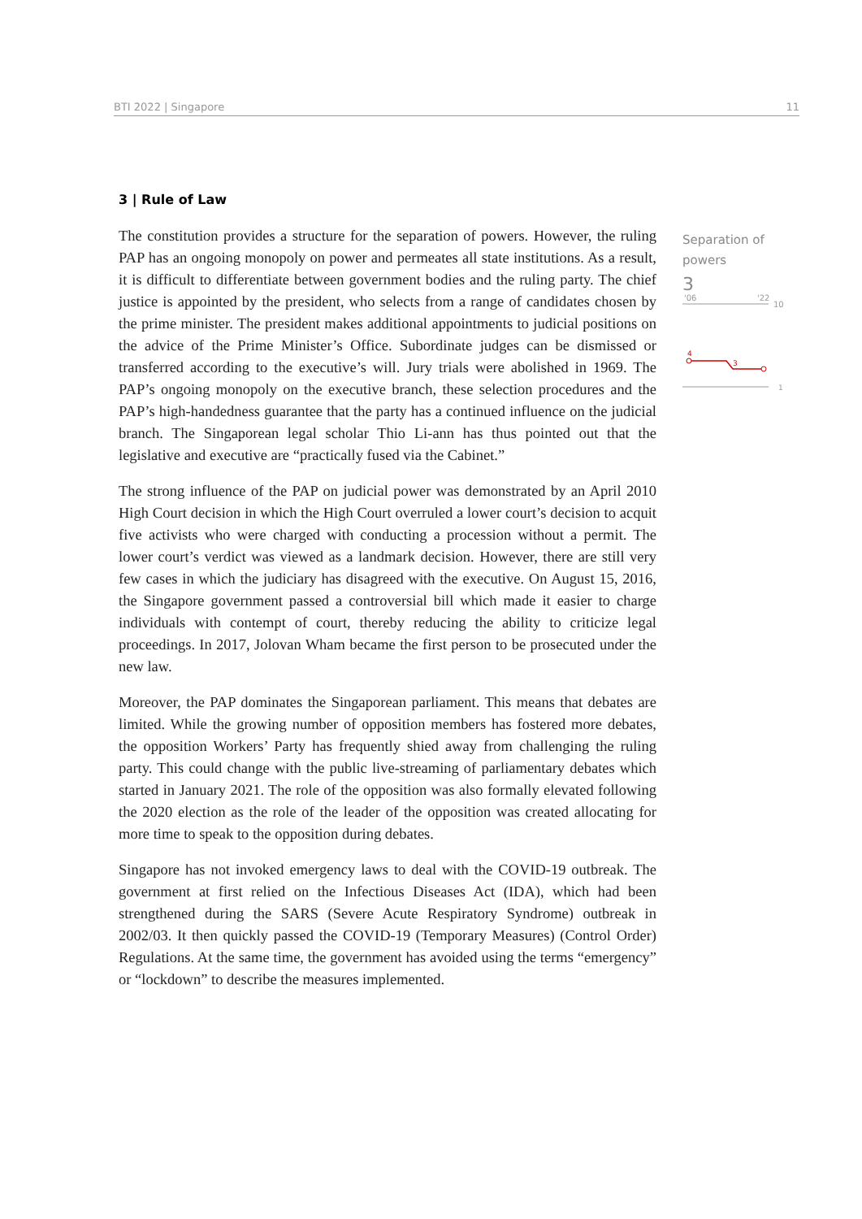BTI 2022 | Singapore 11
3 | Rule of Law
The constitution provides a structure for the separation of powers. However, the ruling PAP has an ongoing monopoly on power and permeates all state institutions. As a result, it is difficult to differentiate between government bodies and the ruling party. The chief justice is appointed by the president, who selects from a range of candidates chosen by the prime minister. The president makes additional appointments to judicial positions on the advice of the Prime Minister’s Office. Subordinate judges can be dismissed or transferred according to the executive’s will. Jury trials were abolished in 1969. The PAP’s ongoing monopoly on the executive branch, these selection procedures and the PAP’s high-handedness guarantee that the party has a continued influence on the judicial branch. The Singaporean legal scholar Thio Li-ann has thus pointed out that the legislative and executive are “practically fused via the Cabinet.”
The strong influence of the PAP on judicial power was demonstrated by an April 2010 High Court decision in which the High Court overruled a lower court’s decision to acquit five activists who were charged with conducting a procession without a permit. The lower court’s verdict was viewed as a landmark decision. However, there are still very few cases in which the judiciary has disagreed with the executive. On August 15, 2016, the Singapore government passed a controversial bill which made it easier to charge individuals with contempt of court, thereby reducing the ability to criticize legal proceedings. In 2017, Jolovan Wham became the first person to be prosecuted under the new law.
Moreover, the PAP dominates the Singaporean parliament. This means that debates are limited. While the growing number of opposition members has fostered more debates, the opposition Workers’ Party has frequently shied away from challenging the ruling party. This could change with the public live-streaming of parliamentary debates which started in January 2021. The role of the opposition was also formally elevated following the 2020 election as the role of the leader of the opposition was created allocating for more time to speak to the opposition during debates.
Singapore has not invoked emergency laws to deal with the COVID-19 outbreak. The government at first relied on the Infectious Diseases Act (IDA), which had been strengthened during the SARS (Severe Acute Respiratory Syndrome) outbreak in 2002/03. It then quickly passed the COVID-19 (Temporary Measures) (Control Order) Regulations. At the same time, the government has avoided using the terms “emergency” or “lockdown” to describe the measures implemented.
Separation of powers
3
'06
'22
10
4
3
1